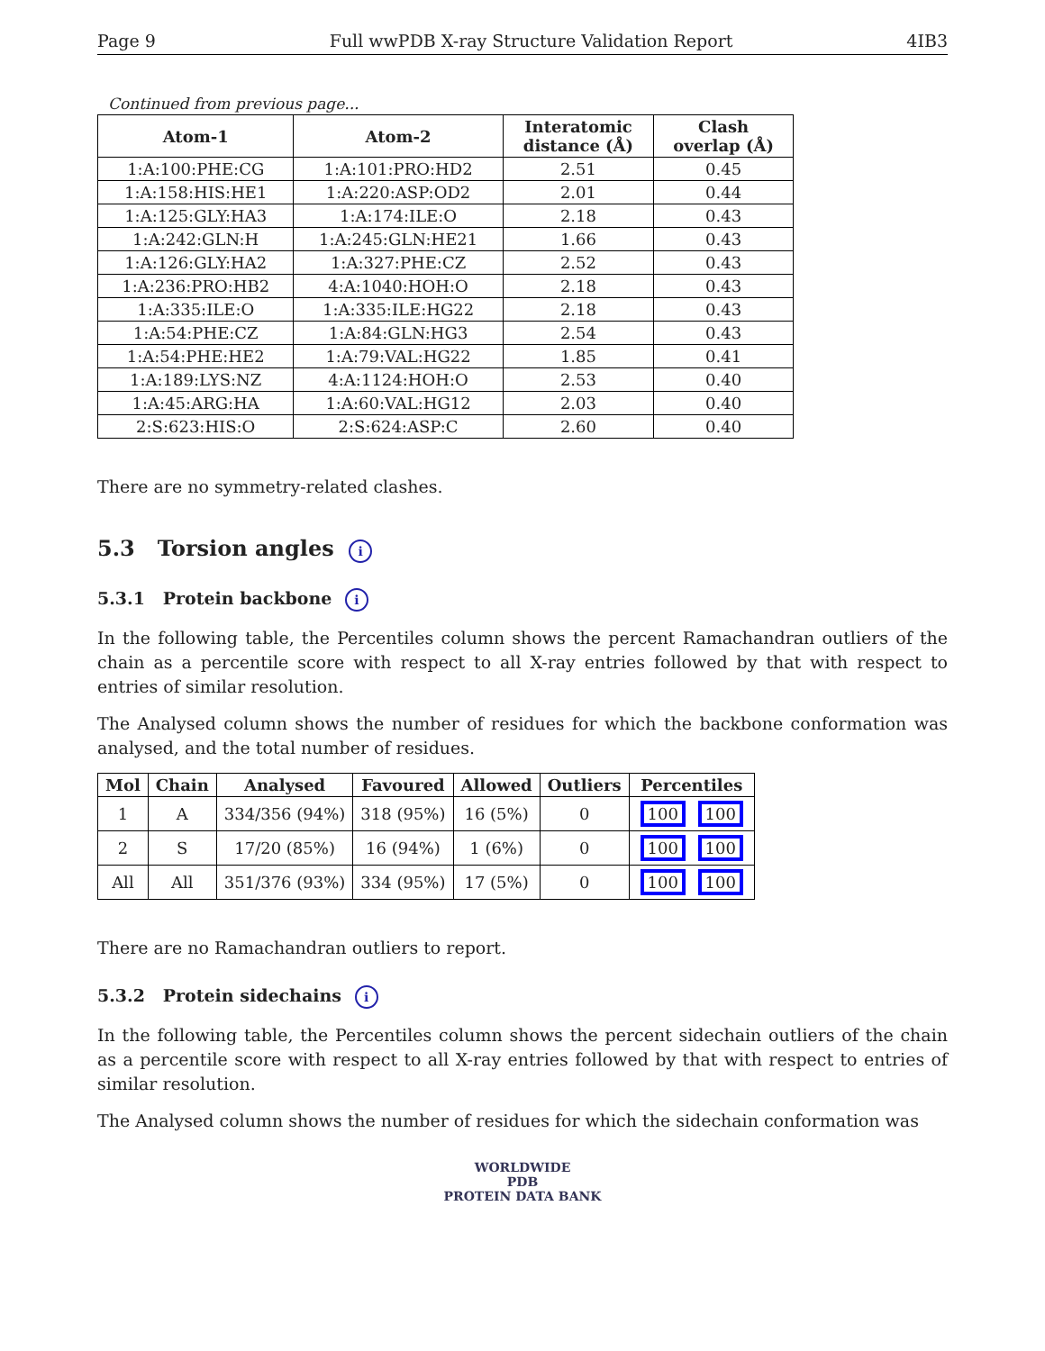Page 9 Full wwPDB X-ray Structure Validation Report 4IB3
Continued from previous page...
| Atom-1 | Atom-2 | Interatomic distance (Å) | Clash overlap (Å) |
| --- | --- | --- | --- |
| 1:A:100:PHE:CG | 1:A:101:PRO:HD2 | 2.51 | 0.45 |
| 1:A:158:HIS:HE1 | 1:A:220:ASP:OD2 | 2.01 | 0.44 |
| 1:A:125:GLY:HA3 | 1:A:174:ILE:O | 2.18 | 0.43 |
| 1:A:242:GLN:H | 1:A:245:GLN:HE21 | 1.66 | 0.43 |
| 1:A:126:GLY:HA2 | 1:A:327:PHE:CZ | 2.52 | 0.43 |
| 1:A:236:PRO:HB2 | 4:A:1040:HOH:O | 2.18 | 0.43 |
| 1:A:335:ILE:O | 1:A:335:ILE:HG22 | 2.18 | 0.43 |
| 1:A:54:PHE:CZ | 1:A:84:GLN:HG3 | 2.54 | 0.43 |
| 1:A:54:PHE:HE2 | 1:A:79:VAL:HG22 | 1.85 | 0.41 |
| 1:A:189:LYS:NZ | 4:A:1124:HOH:O | 2.53 | 0.40 |
| 1:A:45:ARG:HA | 1:A:60:VAL:HG12 | 2.03 | 0.40 |
| 2:S:623:HIS:O | 2:S:624:ASP:C | 2.60 | 0.40 |
There are no symmetry-related clashes.
5.3 Torsion angles i
5.3.1 Protein backbone i
In the following table, the Percentiles column shows the percent Ramachandran outliers of the chain as a percentile score with respect to all X-ray entries followed by that with respect to entries of similar resolution.
The Analysed column shows the number of residues for which the backbone conformation was analysed, and the total number of residues.
| Mol | Chain | Analysed | Favoured | Allowed | Outliers | Percentiles |
| --- | --- | --- | --- | --- | --- | --- |
| 1 | A | 334/356 (94%) | 318 (95%) | 16 (5%) | 0 | 100 100 |
| 2 | S | 17/20 (85%) | 16 (94%) | 1 (6%) | 0 | 100 100 |
| All | All | 351/376 (93%) | 334 (95%) | 17 (5%) | 0 | 100 100 |
There are no Ramachandran outliers to report.
5.3.2 Protein sidechains i
In the following table, the Percentiles column shows the percent sidechain outliers of the chain as a percentile score with respect to all X-ray entries followed by that with respect to entries of similar resolution.
The Analysed column shows the number of residues for which the sidechain conformation was
WORLDWIDE
PDB
PROTEIN DATA BANK